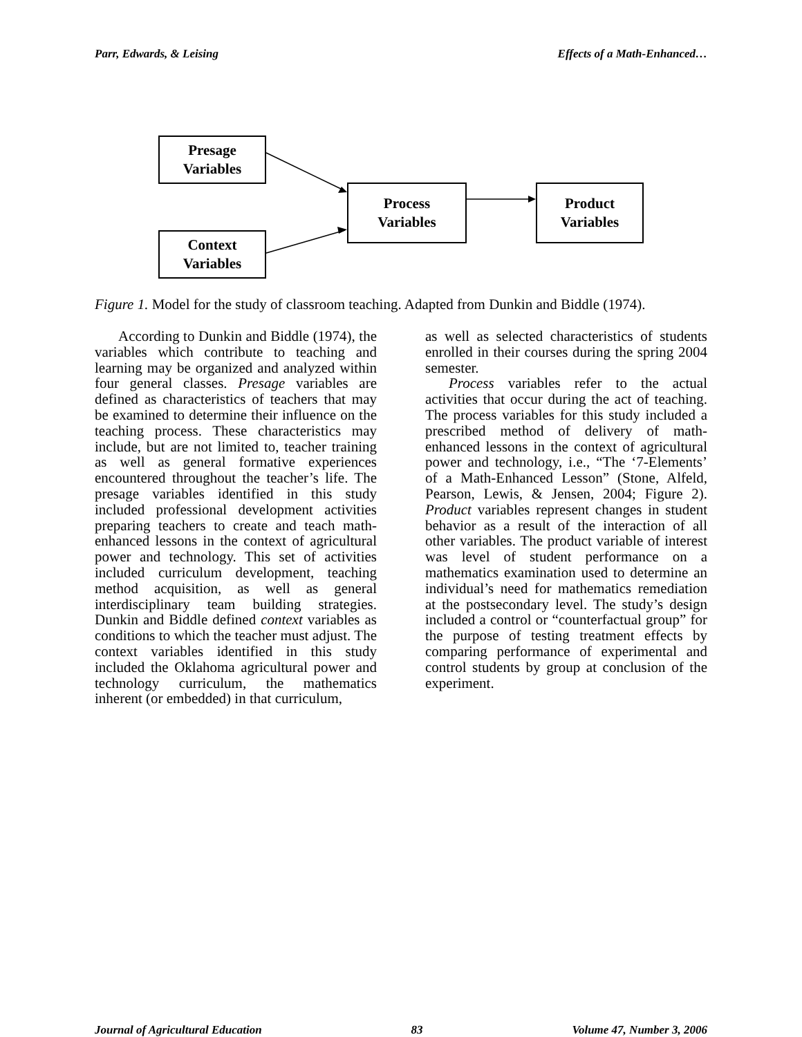Parr, Edwards, & Leising Effects of a Math-Enhanced…
Presage
Variables
Context
Variables
Process
Variables
Product
Variables
Figure 1. Model for the study of classroom teaching. Adapted from Dunkin and Biddle (1974).
According to Dunkin and Biddle (1974), the variables which contribute to teaching and learning may be organized and analyzed within four general classes. Presage variables are defined as characteristics of teachers that may be examined to determine their influence on the teaching process. These characteristics may include, but are not limited to, teacher training as well as general formative experiences encountered throughout the teacher’s life. The presage variables identified in this study included professional development activities preparing teachers to create and teach math-enhanced lessons in the context of agricultural power and technology. This set of activities included curriculum development, teaching method acquisition, as well as general interdisciplinary team building strategies. Dunkin and Biddle defined context variables as conditions to which the teacher must adjust. The context variables identified in this study included the Oklahoma agricultural power and technology curriculum, the mathematics inherent (or embedded) in that curriculum,
as well as selected characteristics of students enrolled in their courses during the spring 2004 semester.
Process variables refer to the actual activities that occur during the act of teaching. The process variables for this study included a prescribed method of delivery of math-enhanced lessons in the context of agricultural power and technology, i.e., “The ‘7-Elements’ of a Math-Enhanced Lesson” (Stone, Alfeld, Pearson, Lewis, & Jensen, 2004; Figure 2). Product variables represent changes in student behavior as a result of the interaction of all other variables. The product variable of interest was level of student performance on a mathematics examination used to determine an individual’s need for mathematics remediation at the postsecondary level. The study’s design included a control or “counterfactual group” for the purpose of testing treatment effects by comparing performance of experimental and control students by group at conclusion of the experiment.
Journal of Agricultural Education 83 Volume 47, Number 3, 2006